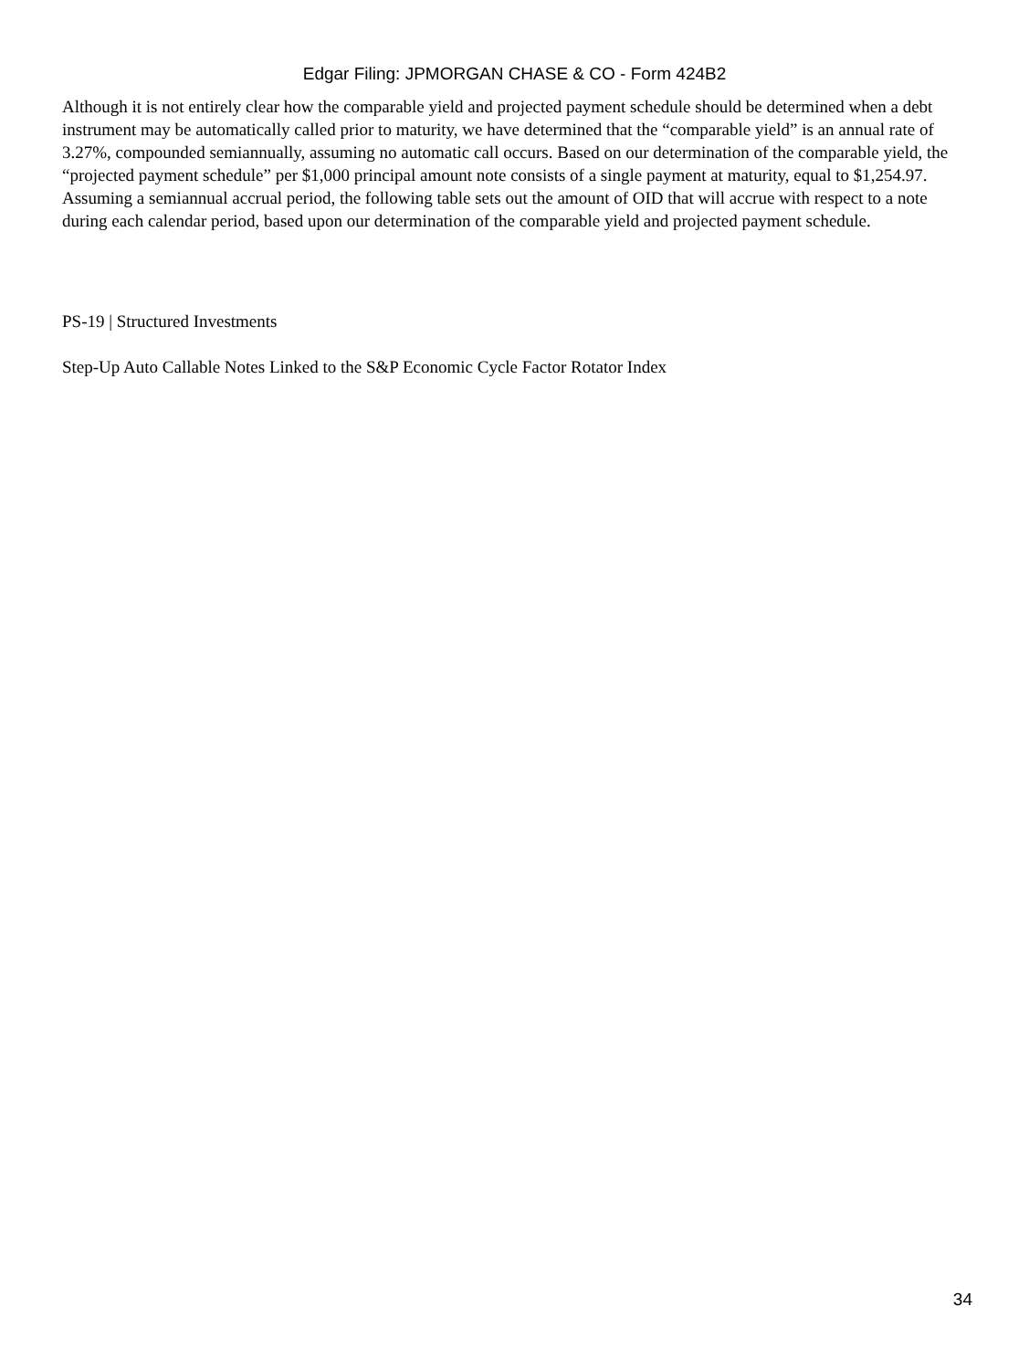Edgar Filing: JPMORGAN CHASE & CO - Form 424B2
Although it is not entirely clear how the comparable yield and projected payment schedule should be determined when a debt instrument may be automatically called prior to maturity, we have determined that the “comparable yield” is an annual rate of 3.27%, compounded semiannually, assuming no automatic call occurs. Based on our determination of the comparable yield, the “projected payment schedule” per $1,000 principal amount note consists of a single payment at maturity, equal to $1,254.97. Assuming a semiannual accrual period, the following table sets out the amount of OID that will accrue with respect to a note during each calendar period, based upon our determination of the comparable yield and projected payment schedule.
PS-19 | Structured Investments
Step-Up Auto Callable Notes Linked to the S&P Economic Cycle Factor Rotator Index
34